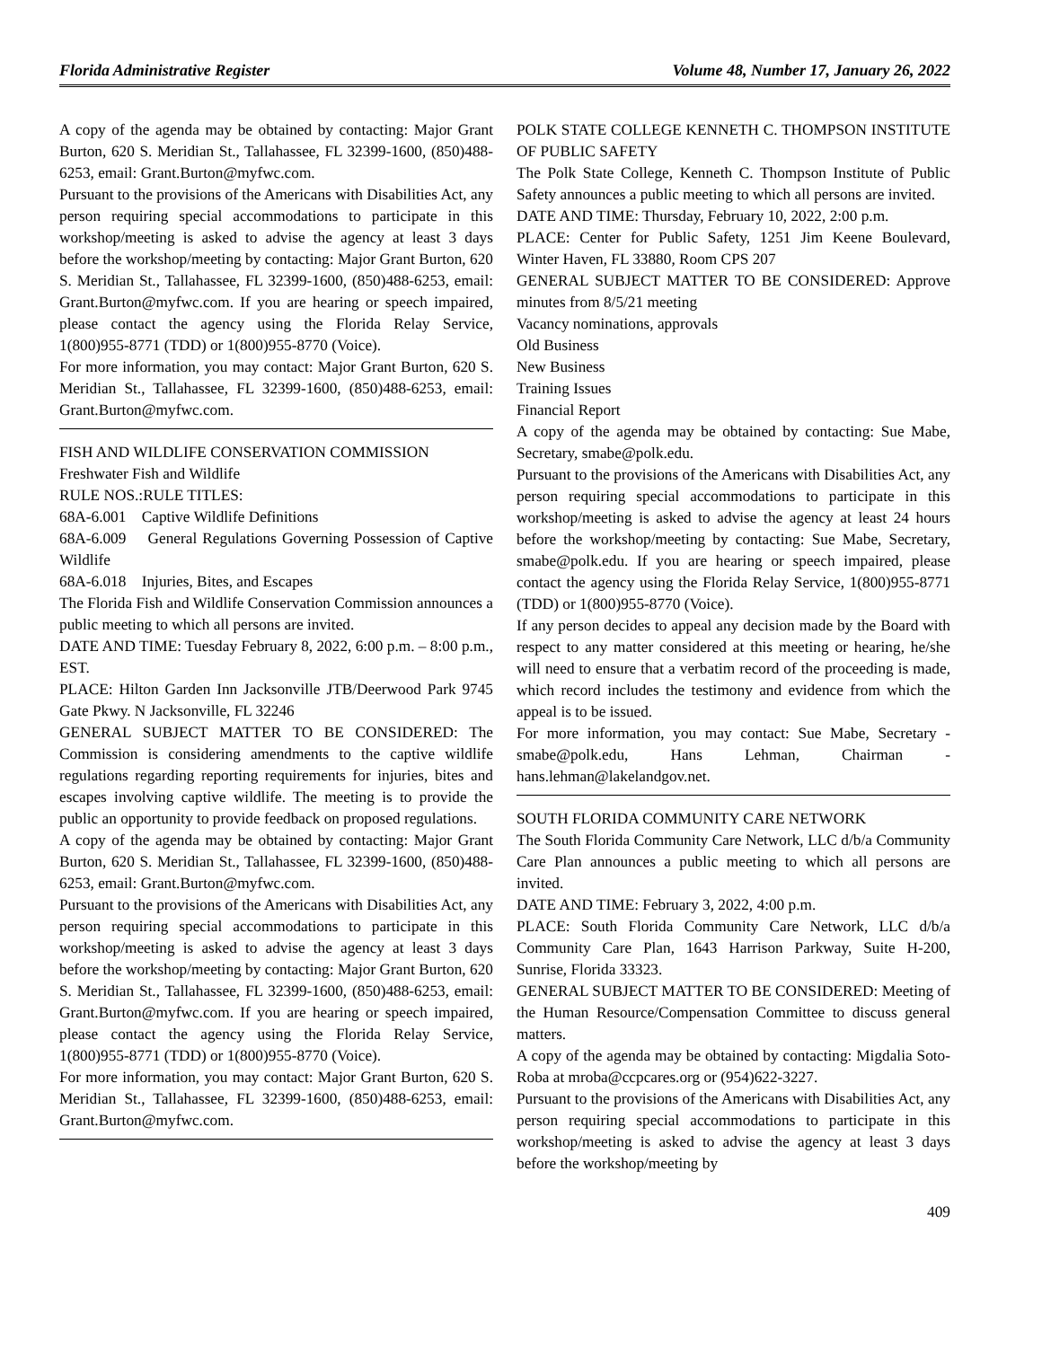Florida Administrative Register Volume 48, Number 17, January 26, 2022
A copy of the agenda may be obtained by contacting: Major Grant Burton, 620 S. Meridian St., Tallahassee, FL 32399-1600, (850)488-6253, email: Grant.Burton@myfwc.com.
Pursuant to the provisions of the Americans with Disabilities Act, any person requiring special accommodations to participate in this workshop/meeting is asked to advise the agency at least 3 days before the workshop/meeting by contacting: Major Grant Burton, 620 S. Meridian St., Tallahassee, FL 32399-1600, (850)488-6253, email: Grant.Burton@myfwc.com. If you are hearing or speech impaired, please contact the agency using the Florida Relay Service, 1(800)955-8771 (TDD) or 1(800)955-8770 (Voice).
For more information, you may contact: Major Grant Burton, 620 S. Meridian St., Tallahassee, FL 32399-1600, (850)488-6253, email: Grant.Burton@myfwc.com.
FISH AND WILDLIFE CONSERVATION COMMISSION
Freshwater Fish and Wildlife
RULE NOS.:RULE TITLES:
68A-6.001 Captive Wildlife Definitions
68A-6.009 General Regulations Governing Possession of Captive Wildlife
68A-6.018 Injuries, Bites, and Escapes
The Florida Fish and Wildlife Conservation Commission announces a public meeting to which all persons are invited.
DATE AND TIME: Tuesday February 8, 2022, 6:00 p.m. – 8:00 p.m., EST.
PLACE: Hilton Garden Inn Jacksonville JTB/Deerwood Park 9745 Gate Pkwy. N Jacksonville, FL 32246
GENERAL SUBJECT MATTER TO BE CONSIDERED: The Commission is considering amendments to the captive wildlife regulations regarding reporting requirements for injuries, bites and escapes involving captive wildlife. The meeting is to provide the public an opportunity to provide feedback on proposed regulations.
A copy of the agenda may be obtained by contacting: Major Grant Burton, 620 S. Meridian St., Tallahassee, FL 32399-1600, (850)488-6253, email: Grant.Burton@myfwc.com.
Pursuant to the provisions of the Americans with Disabilities Act, any person requiring special accommodations to participate in this workshop/meeting is asked to advise the agency at least 3 days before the workshop/meeting by contacting: Major Grant Burton, 620 S. Meridian St., Tallahassee, FL 32399-1600, (850)488-6253, email: Grant.Burton@myfwc.com. If you are hearing or speech impaired, please contact the agency using the Florida Relay Service, 1(800)955-8771 (TDD) or 1(800)955-8770 (Voice).
For more information, you may contact: Major Grant Burton, 620 S. Meridian St., Tallahassee, FL 32399-1600, (850)488-6253, email: Grant.Burton@myfwc.com.
POLK STATE COLLEGE KENNETH C. THOMPSON INSTITUTE OF PUBLIC SAFETY
The Polk State College, Kenneth C. Thompson Institute of Public Safety announces a public meeting to which all persons are invited.
DATE AND TIME: Thursday, February 10, 2022, 2:00 p.m.
PLACE: Center for Public Safety, 1251 Jim Keene Boulevard, Winter Haven, FL 33880, Room CPS 207
GENERAL SUBJECT MATTER TO BE CONSIDERED: Approve minutes from 8/5/21 meeting
Vacancy nominations, approvals
Old Business
New Business
Training Issues
Financial Report
A copy of the agenda may be obtained by contacting: Sue Mabe, Secretary, smabe@polk.edu.
Pursuant to the provisions of the Americans with Disabilities Act, any person requiring special accommodations to participate in this workshop/meeting is asked to advise the agency at least 24 hours before the workshop/meeting by contacting: Sue Mabe, Secretary, smabe@polk.edu. If you are hearing or speech impaired, please contact the agency using the Florida Relay Service, 1(800)955-8771 (TDD) or 1(800)955-8770 (Voice).
If any person decides to appeal any decision made by the Board with respect to any matter considered at this meeting or hearing, he/she will need to ensure that a verbatim record of the proceeding is made, which record includes the testimony and evidence from which the appeal is to be issued.
For more information, you may contact: Sue Mabe, Secretary - smabe@polk.edu, Hans Lehman, Chairman - hans.lehman@lakelandgov.net.
SOUTH FLORIDA COMMUNITY CARE NETWORK
The South Florida Community Care Network, LLC d/b/a Community Care Plan announces a public meeting to which all persons are invited.
DATE AND TIME: February 3, 2022, 4:00 p.m.
PLACE: South Florida Community Care Network, LLC d/b/a Community Care Plan, 1643 Harrison Parkway, Suite H-200, Sunrise, Florida 33323.
GENERAL SUBJECT MATTER TO BE CONSIDERED: Meeting of the Human Resource/Compensation Committee to discuss general matters.
A copy of the agenda may be obtained by contacting: Migdalia Soto-Roba at mroba@ccpcares.org or (954)622-3227.
Pursuant to the provisions of the Americans with Disabilities Act, any person requiring special accommodations to participate in this workshop/meeting is asked to advise the agency at least 3 days before the workshop/meeting by
409